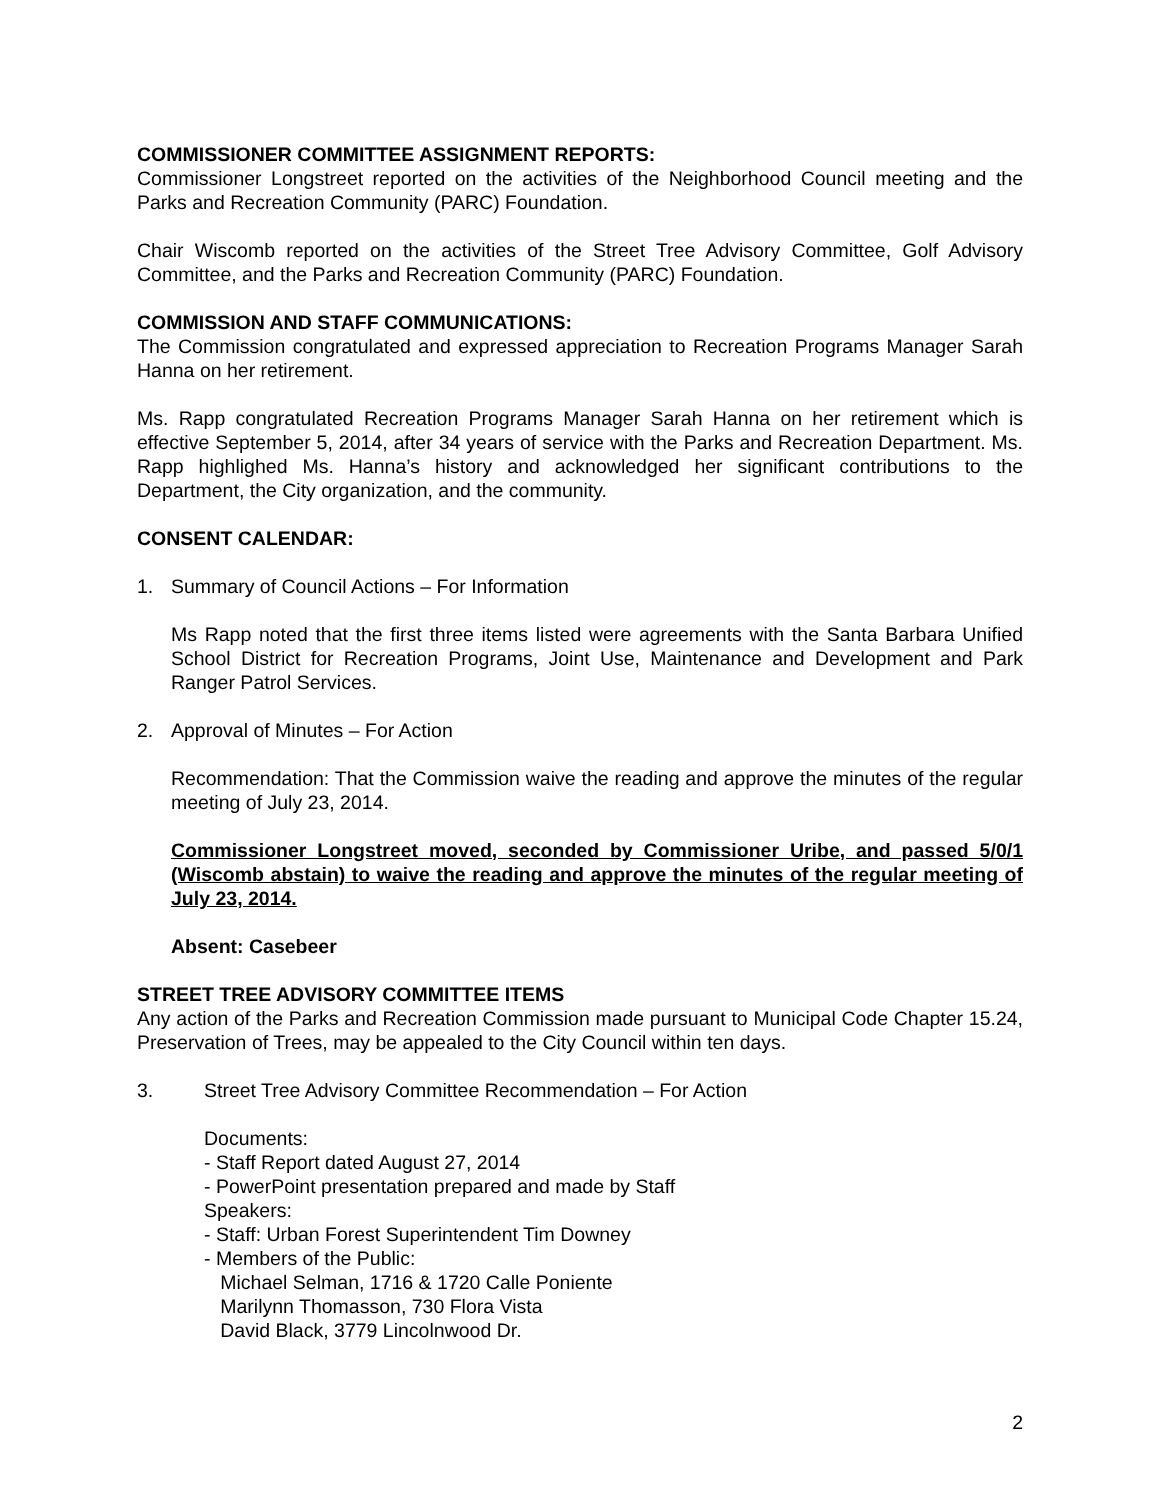COMMISSIONER COMMITTEE ASSIGNMENT REPORTS:
Commissioner Longstreet reported on the activities of the Neighborhood Council meeting and the Parks and Recreation Community (PARC) Foundation.
Chair Wiscomb reported on the activities of the Street Tree Advisory Committee, Golf Advisory Committee, and the Parks and Recreation Community (PARC) Foundation.
COMMISSION AND STAFF COMMUNICATIONS:
The Commission congratulated and expressed appreciation to Recreation Programs Manager Sarah Hanna on her retirement.
Ms. Rapp congratulated Recreation Programs Manager Sarah Hanna on her retirement which is effective September 5, 2014, after 34 years of service with the Parks and Recreation Department. Ms. Rapp highlighed Ms. Hanna’s history and acknowledged her significant contributions to the Department, the City organization, and the community.
CONSENT CALENDAR:
1. Summary of Council Actions – For Information
Ms Rapp noted that the first three items listed were agreements with the Santa Barbara Unified School District for Recreation Programs, Joint Use, Maintenance and Development and Park Ranger Patrol Services.
2. Approval of Minutes – For Action
Recommendation: That the Commission waive the reading and approve the minutes of the regular meeting of July 23, 2014.
Commissioner Longstreet moved, seconded by Commissioner Uribe, and passed 5/0/1 (Wiscomb abstain) to waive the reading and approve the minutes of the regular meeting of July 23, 2014.
Absent: Casebeer
STREET TREE ADVISORY COMMITTEE ITEMS
Any action of the Parks and Recreation Commission made pursuant to Municipal Code Chapter 15.24, Preservation of Trees, may be appealed to the City Council within ten days.
3. Street Tree Advisory Committee Recommendation – For Action
Documents:
- Staff Report dated August 27, 2014
- PowerPoint presentation prepared and made by Staff
Speakers:
- Staff: Urban Forest Superintendent Tim Downey
- Members of the Public:
Michael Selman, 1716 & 1720 Calle Poniente
Marilynn Thomasson, 730 Flora Vista
David Black, 3779 Lincolnwood Dr.
2